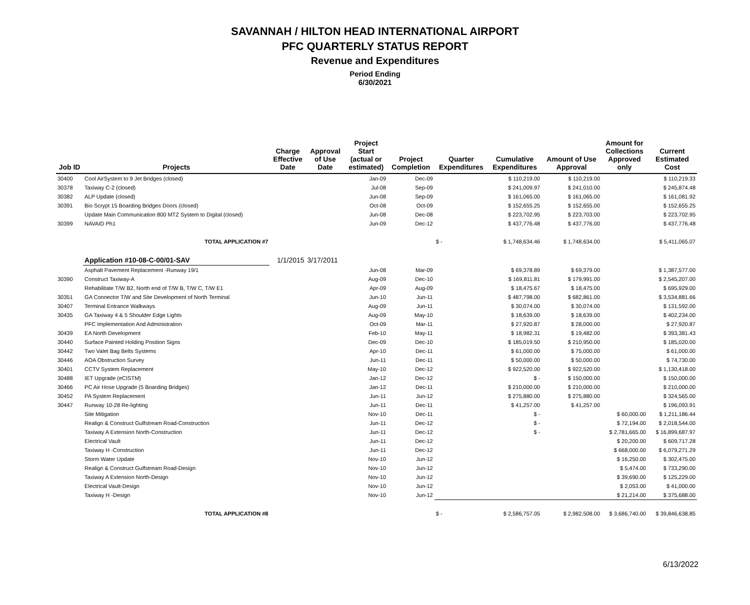SAVANNAH / HILTON HEAD INTERNATIONAL AIRPORT
PFC QUARTERLY STATUS REPORT
Revenue and Expenditures
Period Ending
6/30/2021
| Job ID | Projects | Charge Effective Date | Approval of Use Date | Project Start (actual or estimated) | Project Completion | Quarter Expenditures | Cumulative Expenditures | Amount of Use Approval | Amount for Collections Approved only | Current Estimated Cost |
| --- | --- | --- | --- | --- | --- | --- | --- | --- | --- | --- |
| 30400 | Cool AirSystem to 9 Jet Bridges (closed) | | | Jan-09 | Dec-09 | | $ 110,219.00 | $ 110,219.00 | | $ 110,219.33 |
| 30378 | Taxiway C-2 (closed) | | | Jul-08 | Sep-09 | | $ 241,009.97 | $ 241,010.00 | | $ 245,874.48 |
| 30382 | ALP Update (closed) | | | Jun-08 | Sep-09 | | $ 161,065.00 | $ 161,065.00 | | $ 161,081.92 |
| 30391 | Bio Scrypt 15 Boarding Bridges Doors (closed) | | | Oct-08 | Oct-09 | | $ 152,655.25 | $ 152,655.00 | | $ 152,655.25 |
| | Update Main Communication 800 MTZ System to Digital (closed) | | | Jun-08 | Dec-08 | | $ 223,702.95 | $ 223,703.00 | | $ 223,702.95 |
| 30399 | NAVAID Ph1 | | | Jun-09 | Dec-12 | | $ 437,776.48 | $ 437,776.00 | | $ 437,776.48 |
| | TOTAL APPLICATION #7 | | | | | $ - | $ 1,748,634.46 | $ 1,748,634.00 | | $ 5,411,065.07 |
| | Application #10-08-C-00/01-SAV | 1/1/2015 | 3/17/2011 | | | | | | | |
| | Asphalt Pavement Replacement -Runway 19/1 | | | Jun-08 | Mar-09 | | $ 69,378.89 | $ 69,379.00 | | $ 1,387,577.00 |
| 30390 | Construct Taxiway-A | | | Aug-09 | Dec-10 | | $ 169,811.81 | $ 179,991.00 | | $ 2,545,207.00 |
| | Rehabilitate T/W B2, North end of T/W B, T/W C, T/W E1 | | | Apr-09 | Aug-09 | | $ 18,475.67 | $ 18,475.00 | | $ 695,929.00 |
| 30351 | GA Connector T/W and Site Development of North Terminal | | | Jun-10 | Jun-11 | | $ 487,798.00 | $ 682,861.00 | | $ 3,534,881.66 |
| 30407 | Terminal Entrance Walkways | | | Aug-09 | Jun-11 | | $ 30,074.00 | $ 30,074.00 | | $ 131,592.00 |
| 30435 | GA Taxiway 4 & 5 Shoulder Edge Lights | | | Aug-09 | May-10 | | $ 18,639.00 | $ 18,639.00 | | $ 402,234.00 |
| | PFC Implementation And Administration | | | Oct-09 | Mar-11 | | $ 27,920.87 | $ 28,000.00 | | $ 27,920.87 |
| 30439 | EA North Development | | | Feb-10 | May-11 | | $ 18,982.31 | $ 19,482.00 | | $ 393,381.43 |
| 30440 | Surface Painted Holding Position Signs | | | Dec-09 | Dec-10 | | $ 185,019.50 | $ 210,950.00 | | $ 185,020.00 |
| 30442 | Two Valet Bag Belts Systems | | | Apr-10 | Dec-11 | | $ 61,000.00 | $ 75,000.00 | | $ 61,000.00 |
| 30446 | AOA Obstruction Survey | | | Jun-11 | Dec-11 | | $ 50,000.00 | $ 50,000.00 | | $ 74,730.00 |
| 30401 | CCTV System Replacement | | | May-10 | Dec-12 | | $ 922,520.00 | $ 922,520.00 | | $ 1,130,418.00 |
| 30488 | IET Upgrade (eCISTM) | | | Jan-12 | Dec-12 | | $ - | $ 150,000.00 | | $ 150,000.00 |
| 30466 | PC Air Hose Upgrade (5 Boarding Bridges) | | | Jan-12 | Dec-11 | | $ 210,000.00 | $ 210,000.00 | | $ 210,000.00 |
| 30452 | PA System Replacement | | | Jun-11 | Jun-12 | | $ 275,880.00 | $ 275,880.00 | | $ 324,565.00 |
| 30447 | Runway 10-28 Re-lighting | | | Jun-11 | Dec-11 | | $ 41,257.00 | $ 41,257.00 | | $ 196,093.91 |
| | Site Mitigation | | | Nov-10 | Dec-11 | | $ - | | $ 60,000.00 | $ 1,211,186.44 |
| | Realign & Construct Gulfstream Road-Construction | | | Jun-11 | Dec-12 | | $ - | | $ 72,194.00 | $ 2,018,544.00 |
| | Taxiway A Extension North-Construction | | | Jun-11 | Dec-12 | | $ - | | $ 2,781,665.00 | $ 16,899,687.97 |
| | Electrical Vault | | | Jun-11 | Dec-12 | | | | $ 20,200.00 | $ 609,717.28 |
| | Taxiway H -Construction | | | Jun-11 | Dec-12 | | | | $ 668,000.00 | $ 6,079,271.29 |
| | Storm Water Update | | | Nov-10 | Jun-12 | | | | $ 16,250.00 | $ 302,475.00 |
| | Realign & Construct Gulfstream Road-Design | | | Nov-10 | Jun-12 | | | | $ 5,474.00 | $ 733,290.00 |
| | Taxiway A Extension North-Design | | | Nov-10 | Jun-12 | | | | $ 39,690.00 | $ 125,229.00 |
| | Electrical Vault-Design | | | Nov-10 | Jun-12 | | | | $ 2,053.00 | $ 41,000.00 |
| | Taxiway H -Design | | | Nov-10 | Jun-12 | | | | $ 21,214.00 | $ 375,688.00 |
| | TOTAL APPLICATION #8 | | | | | $ - | $ 2,586,757.05 | $ 2,982,508.00 | $ 3,686,740.00 | $ 39,846,638.85 |
6/13/2022